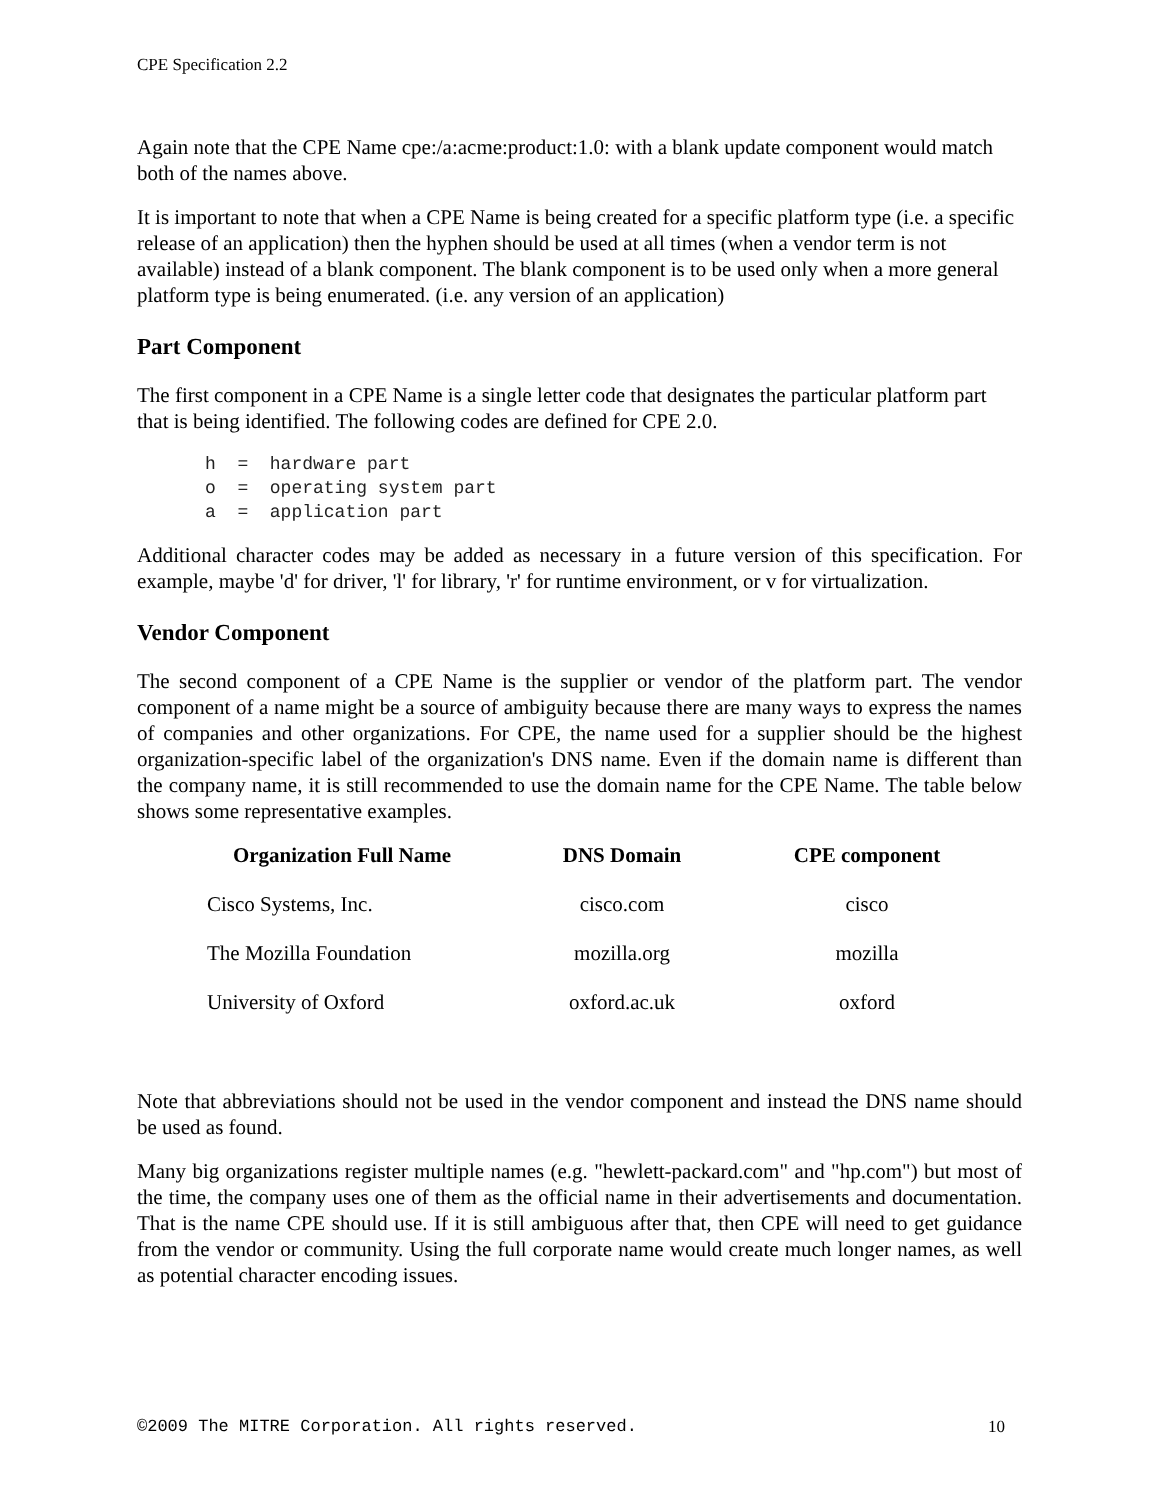CPE Specification 2.2
Again note that the CPE Name cpe:/a:acme:product:1.0: with a blank update component would match both of the names above.
It is important to note that when a CPE Name is being created for a specific platform type (i.e. a specific release of an application) then the hyphen should be used at all times (when a vendor term is not available) instead of a blank component. The blank component is to be used only when a more general platform type is being enumerated. (i.e. any version of an application)
Part Component
The first component in a CPE Name is a single letter code that designates the particular platform part that is being identified. The following codes are defined for CPE 2.0.
h  =  hardware part
o  =  operating system part
a  =  application part
Additional character codes may be added as necessary in a future version of this specification. For example, maybe 'd' for driver, 'l' for library, 'r' for runtime environment, or v for virtualization.
Vendor Component
The second component of a CPE Name is the supplier or vendor of the platform part. The vendor component of a name might be a source of ambiguity because there are many ways to express the names of companies and other organizations. For CPE, the name used for a supplier should be the highest organization-specific label of the organization's DNS name. Even if the domain name is different than the company name, it is still recommended to use the domain name for the CPE Name. The table below shows some representative examples.
| Organization Full Name | DNS Domain | CPE component |
| --- | --- | --- |
| Cisco Systems, Inc. | cisco.com | cisco |
| The Mozilla Foundation | mozilla.org | mozilla |
| University of Oxford | oxford.ac.uk | oxford |
Note that abbreviations should not be used in the vendor component and instead the DNS name should be used as found.
Many big organizations register multiple names (e.g. "hewlett-packard.com" and "hp.com") but most of the time, the company uses one of them as the official name in their advertisements and documentation. That is the name CPE should use. If it is still ambiguous after that, then CPE will need to get guidance from the vendor or community. Using the full corporate name would create much longer names, as well as potential character encoding issues.
©2009 The MITRE Corporation. All rights reserved. 10